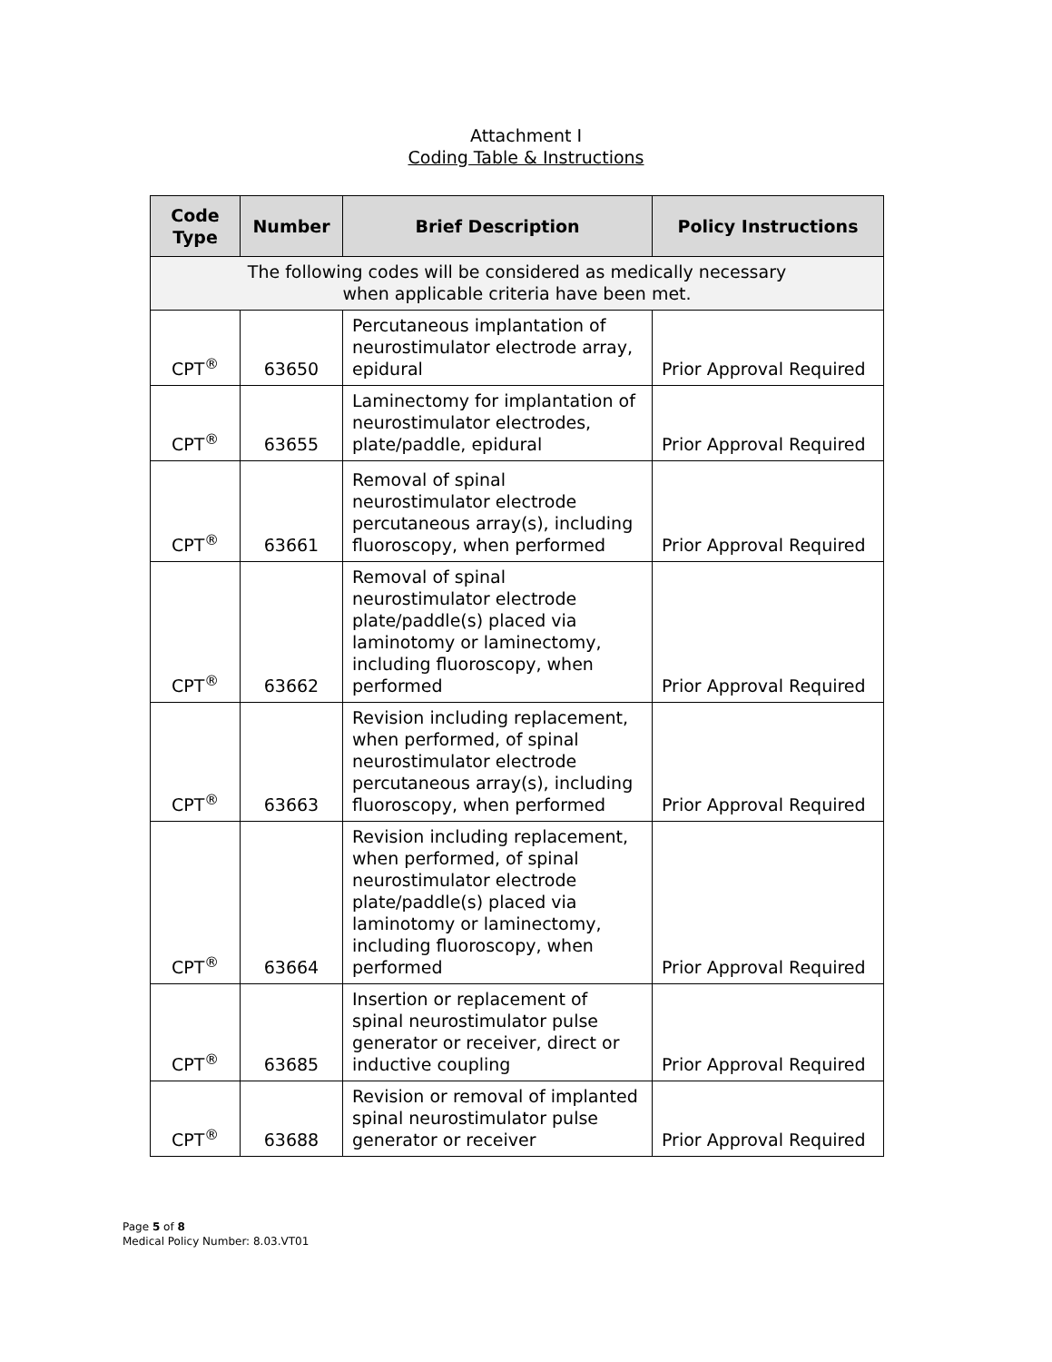Attachment I
Coding Table & Instructions
| Code Type | Number | Brief Description | Policy Instructions |
| --- | --- | --- | --- |
| The following codes will be considered as medically necessary when applicable criteria have been met. | | | |
| CPT<sup>®</sup> | 63650 | Percutaneous implantation of neurostimulator electrode array, epidural | Prior Approval Required |
| CPT<sup>®</sup> | 63655 | Laminectomy for implantation of neurostimulator electrodes, plate/paddle, epidural | Prior Approval Required |
| CPT<sup>®</sup> | 63661 | Removal of spinal neurostimulator electrode percutaneous array(s), including fluoroscopy, when performed | Prior Approval Required |
| CPT<sup>®</sup> | 63662 | Removal of spinal neurostimulator electrode plate/paddle(s) placed via laminotomy or laminectomy, including fluoroscopy, when performed | Prior Approval Required |
| CPT<sup>®</sup> | 63663 | Revision including replacement, when performed, of spinal neurostimulator electrode percutaneous array(s), including fluoroscopy, when performed | Prior Approval Required |
| CPT<sup>®</sup> | 63664 | Revision including replacement, when performed, of spinal neurostimulator electrode plate/paddle(s) placed via laminotomy or laminectomy, including fluoroscopy, when performed | Prior Approval Required |
| CPT<sup>®</sup> | 63685 | Insertion or replacement of spinal neurostimulator pulse generator or receiver, direct or inductive coupling | Prior Approval Required |
| CPT<sup>®</sup> | 63688 | Revision or removal of implanted spinal neurostimulator pulse generator or receiver | Prior Approval Required |
Page 5 of 8
Medical Policy Number: 8.03.VT01